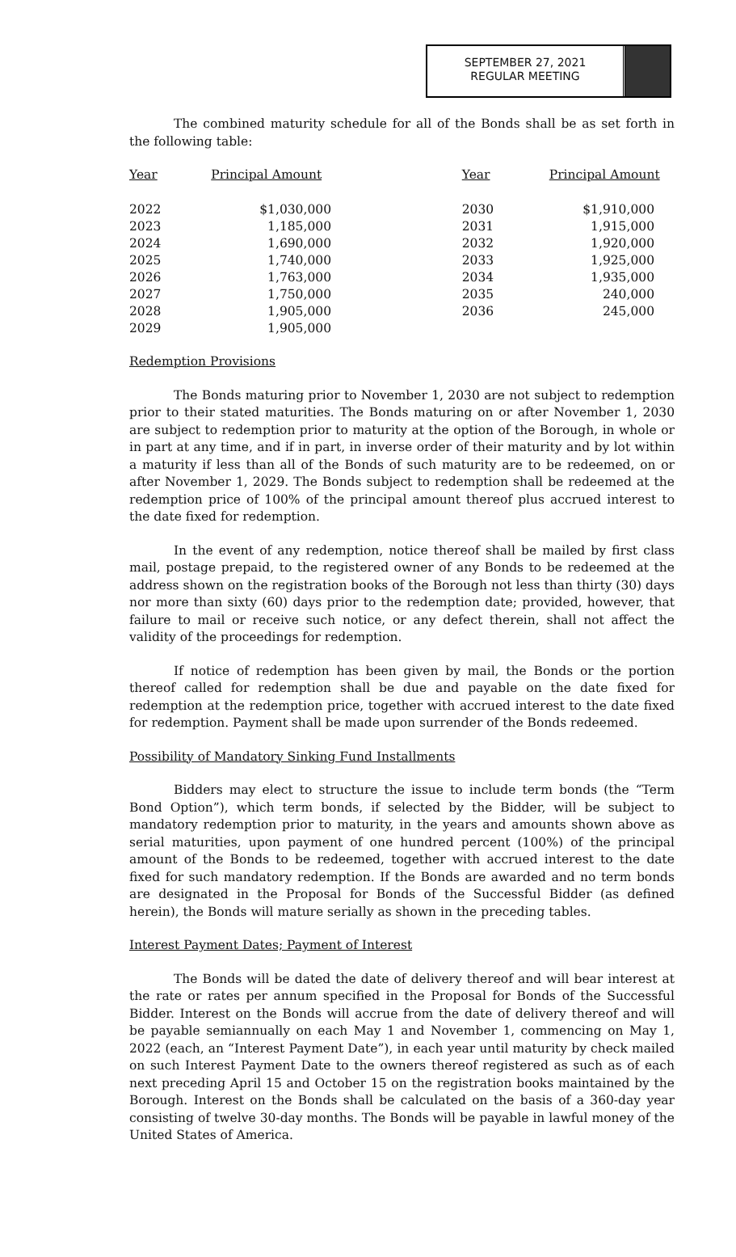SEPTEMBER 27, 2021
REGULAR MEETING
The combined maturity schedule for all of the Bonds shall be as set forth in the following table:
| Year | Principal Amount | Year | Principal Amount |
| --- | --- | --- | --- |
| 2022 | $1,030,000 | 2030 | $1,910,000 |
| 2023 | 1,185,000 | 2031 | 1,915,000 |
| 2024 | 1,690,000 | 2032 | 1,920,000 |
| 2025 | 1,740,000 | 2033 | 1,925,000 |
| 2026 | 1,763,000 | 2034 | 1,935,000 |
| 2027 | 1,750,000 | 2035 | 240,000 |
| 2028 | 1,905,000 | 2036 | 245,000 |
| 2029 | 1,905,000 | | |
Redemption Provisions
The Bonds maturing prior to November 1, 2030 are not subject to redemption prior to their stated maturities. The Bonds maturing on or after November 1, 2030 are subject to redemption prior to maturity at the option of the Borough, in whole or in part at any time, and if in part, in inverse order of their maturity and by lot within a maturity if less than all of the Bonds of such maturity are to be redeemed, on or after November 1, 2029. The Bonds subject to redemption shall be redeemed at the redemption price of 100% of the principal amount thereof plus accrued interest to the date fixed for redemption.
In the event of any redemption, notice thereof shall be mailed by first class mail, postage prepaid, to the registered owner of any Bonds to be redeemed at the address shown on the registration books of the Borough not less than thirty (30) days nor more than sixty (60) days prior to the redemption date; provided, however, that failure to mail or receive such notice, or any defect therein, shall not affect the validity of the proceedings for redemption.
If notice of redemption has been given by mail, the Bonds or the portion thereof called for redemption shall be due and payable on the date fixed for redemption at the redemption price, together with accrued interest to the date fixed for redemption. Payment shall be made upon surrender of the Bonds redeemed.
Possibility of Mandatory Sinking Fund Installments
Bidders may elect to structure the issue to include term bonds (the “Term Bond Option”), which term bonds, if selected by the Bidder, will be subject to mandatory redemption prior to maturity, in the years and amounts shown above as serial maturities, upon payment of one hundred percent (100%) of the principal amount of the Bonds to be redeemed, together with accrued interest to the date fixed for such mandatory redemption. If the Bonds are awarded and no term bonds are designated in the Proposal for Bonds of the Successful Bidder (as defined herein), the Bonds will mature serially as shown in the preceding tables.
Interest Payment Dates; Payment of Interest
The Bonds will be dated the date of delivery thereof and will bear interest at the rate or rates per annum specified in the Proposal for Bonds of the Successful Bidder. Interest on the Bonds will accrue from the date of delivery thereof and will be payable semiannually on each May 1 and November 1, commencing on May 1, 2022 (each, an “Interest Payment Date”), in each year until maturity by check mailed on such Interest Payment Date to the owners thereof registered as such as of each next preceding April 15 and October 15 on the registration books maintained by the Borough. Interest on the Bonds shall be calculated on the basis of a 360-day year consisting of twelve 30-day months. The Bonds will be payable in lawful money of the United States of America.